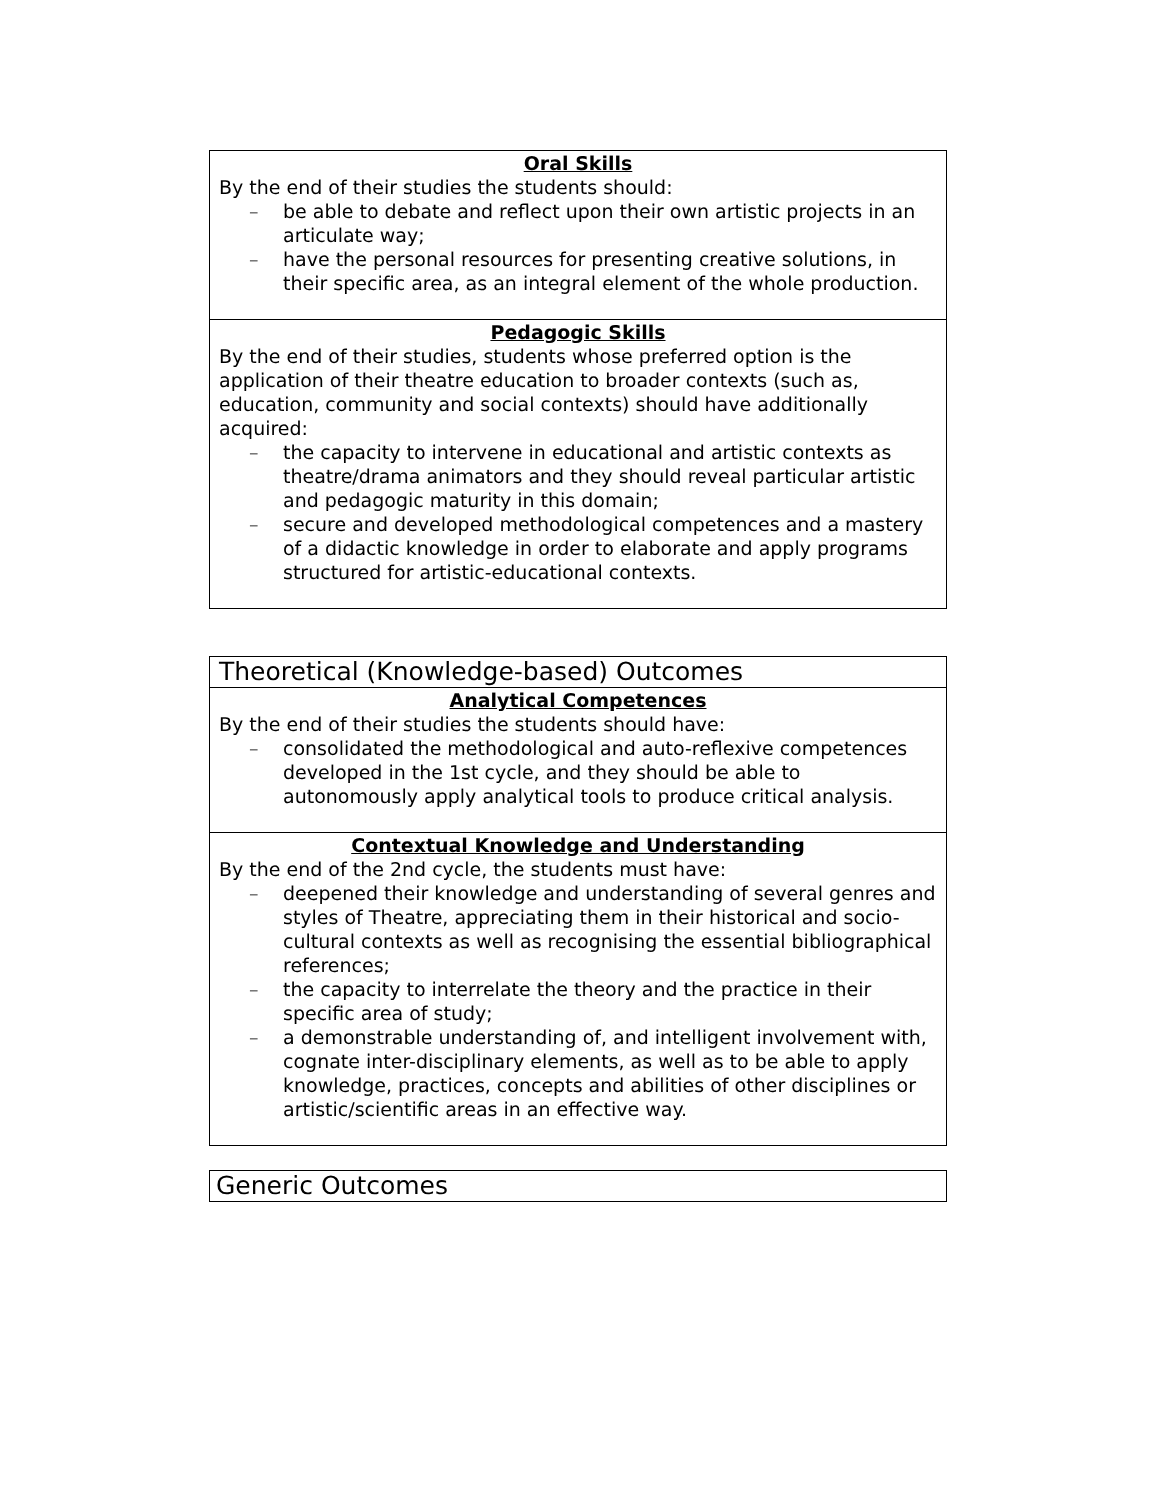| Oral Skills By the end of their studies the students should: – be able to debate and reflect upon their own artistic projects in an articulate way; – have the personal resources for presenting creative solutions, in their specific area, as an integral element of the whole production. |
| Pedagogic Skills By the end of their studies, students whose preferred option is the application of their theatre education to broader contexts (such as, education, community and social contexts) should have additionally acquired: – the capacity to intervene in educational and artistic contexts as theatre/drama animators and they should reveal particular artistic and pedagogic maturity in this domain; – secure and developed methodological competences and a mastery of a didactic knowledge in order to elaborate and apply programs structured for artistic-educational contexts. |
| Theoretical (Knowledge-based) Outcomes |
| Analytical Competences By the end of their studies the students should have: – consolidated the methodological and auto-reflexive competences developed in the 1st cycle, and they should be able to autonomously apply analytical tools to produce critical analysis. |
| Contextual Knowledge and Understanding By the end of the 2nd cycle, the students must have: – deepened their knowledge and understanding of several genres and styles of Theatre, appreciating them in their historical and socio-cultural contexts as well as recognising the essential bibliographical references; – the capacity to interrelate the theory and the practice in their specific area of study; – a demonstrable understanding of, and intelligent involvement with, cognate inter-disciplinary elements, as well as to be able to apply knowledge, practices, concepts and abilities of other disciplines or artistic/scientific areas in an effective way. |
| Generic Outcomes |